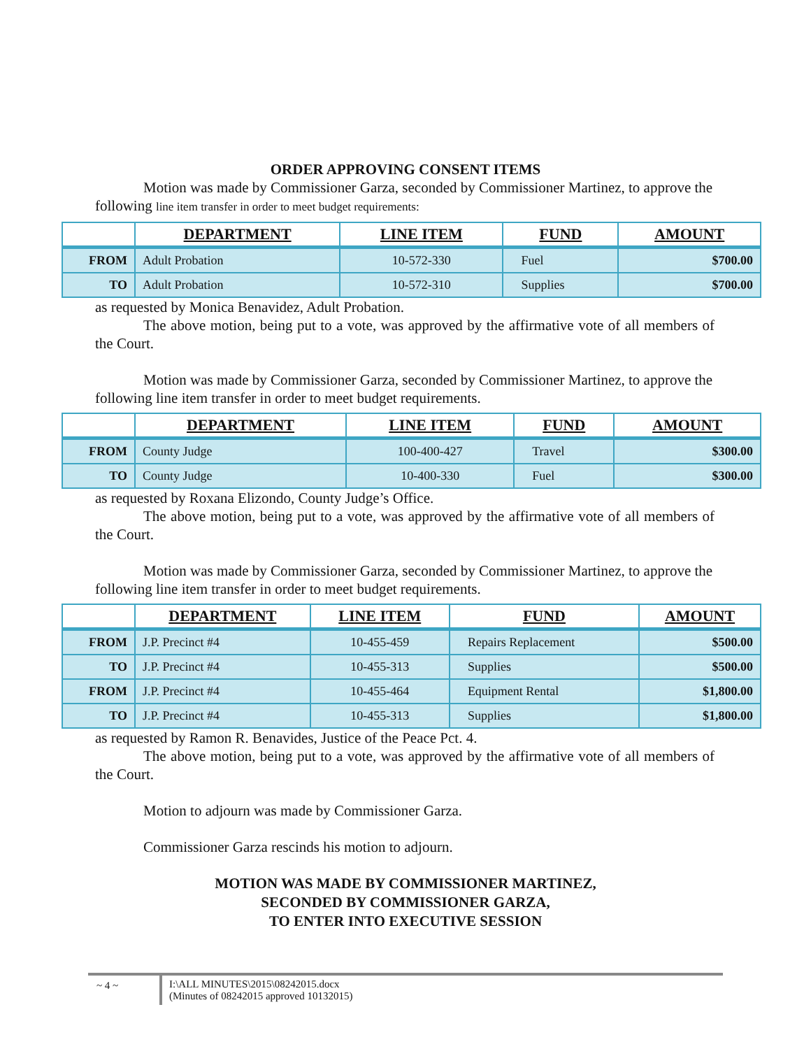ORDER APPROVING CONSENT ITEMS
Motion was made by Commissioner Garza, seconded by Commissioner Martinez, to approve the following line item transfer in order to meet budget requirements:
| | DEPARTMENT | LINE ITEM | FUND | AMOUNT |
| --- | --- | --- | --- | --- |
| FROM | Adult Probation | 10-572-330 | Fuel | $700.00 |
| TO | Adult Probation | 10-572-310 | Supplies | $700.00 |
as requested by Monica Benavidez, Adult Probation.
The above motion, being put to a vote, was approved by the affirmative vote of all members of the Court.
Motion was made by Commissioner Garza, seconded by Commissioner Martinez, to approve the following line item transfer in order to meet budget requirements.
| | DEPARTMENT | LINE ITEM | FUND | AMOUNT |
| --- | --- | --- | --- | --- |
| FROM | County Judge | 100-400-427 | Travel | $300.00 |
| TO | County Judge | 10-400-330 | Fuel | $300.00 |
as requested by Roxana Elizondo, County Judge’s Office.
The above motion, being put to a vote, was approved by the affirmative vote of all members of the Court.
Motion was made by Commissioner Garza, seconded by Commissioner Martinez, to approve the following line item transfer in order to meet budget requirements.
| | DEPARTMENT | LINE ITEM | FUND | AMOUNT |
| --- | --- | --- | --- | --- |
| FROM | J.P. Precinct #4 | 10-455-459 | Repairs Replacement | $500.00 |
| TO | J.P. Precinct #4 | 10-455-313 | Supplies | $500.00 |
| FROM | J.P. Precinct #4 | 10-455-464 | Equipment Rental | $1,800.00 |
| TO | J.P. Precinct #4 | 10-455-313 | Supplies | $1,800.00 |
as requested by Ramon R. Benavides, Justice of the Peace Pct. 4.
The above motion, being put to a vote, was approved by the affirmative vote of all members of the Court.
Motion to adjourn was made by Commissioner Garza.
Commissioner Garza rescinds his motion to adjourn.
MOTION WAS MADE BY COMMISSIONER MARTINEZ,
SECONDED BY COMMISSIONER GARZA,
TO ENTER INTO EXECUTIVE SESSION
~ 4 ~
I:\ALL MINUTES\2015\08242015.docx
(Minutes of 08242015 approved 10132015)